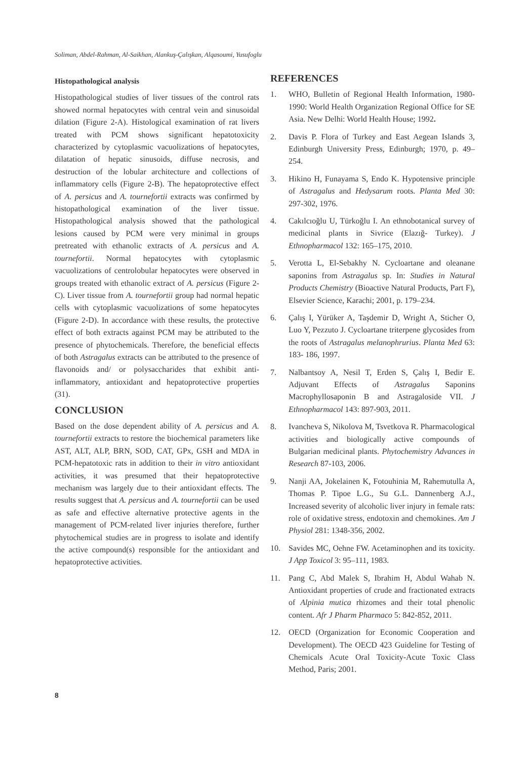Soliman, Abdel-Rahman, Al-Saikhan, Alankuş-Çalışkan, Alqasoumi, Yusufoglu
Histopathological analysis
Histopathological studies of liver tissues of the control rats showed normal hepatocytes with central vein and sinusoidal dilation (Figure 2-A). Histological examination of rat livers treated with PCM shows significant hepatotoxicity characterized by cytoplasmic vacuolizations of hepatocytes, dilatation of hepatic sinusoids, diffuse necrosis, and destruction of the lobular architecture and collections of inflammatory cells (Figure 2-B). The hepatoprotective effect of A. persicus and A. tournefortii extracts was confirmed by histopathological examination of the liver tissue. Histopathological analysis showed that the pathological lesions caused by PCM were very minimal in groups pretreated with ethanolic extracts of A. persicus and A. tournefortii. Normal hepatocytes with cytoplasmic vacuolizations of centrolobular hepatocytes were observed in groups treated with ethanolic extract of A. persicus (Figure 2-C). Liver tissue from A. tournefortii group had normal hepatic cells with cytoplasmic vacuolizations of some hepatocytes (Figure 2-D). In accordance with these results, the protective effect of both extracts against PCM may be attributed to the presence of phytochemicals. Therefore, the beneficial effects of both Astragalus extracts can be attributed to the presence of flavonoids and/ or polysaccharides that exhibit anti-inflammatory, antioxidant and hepatoprotective properties (31).
CONCLUSION
Based on the dose dependent ability of A. persicus and A. tournefortii extracts to restore the biochemical parameters like AST, ALT, ALP, BRN, SOD, CAT, GPx, GSH and MDA in PCM-hepatotoxic rats in addition to their in vitro antioxidant activities, it was presumed that their hepatoprotective mechanism was largely due to their antioxidant effects. The results suggest that A. persicus and A. tournefortii can be used as safe and effective alternative protective agents in the management of PCM-related liver injuries therefore, further phytochemical studies are in progress to isolate and identify the active compound(s) responsible for the antioxidant and hepatoprotective activities.
REFERENCES
1. WHO, Bulletin of Regional Health Information, 1980-1990: World Health Organization Regional Office for SE Asia. New Delhi: World Health House; 1992.
2. Davis P. Flora of Turkey and East Aegean Islands 3, Edinburgh University Press, Edinburgh; 1970, p. 49–254.
3. Hikino H, Funayama S, Endo K. Hypotensive principle of Astragalus and Hedysarum roots. Planta Med 30: 297-302, 1976.
4. Cakılcıoğlu U, Türkoğlu I. An ethnobotanical survey of medicinal plants in Sivrice (Elazığ- Turkey). J Ethnopharmacol 132: 165–175, 2010.
5. Verotta L, El-Sebakhy N. Cycloartane and oleanane saponins from Astragalus sp. In: Studies in Natural Products Chemistry (Bioactive Natural Products, Part F), Elsevier Science, Karachi; 2001, p. 179–234.
6. Çalış I, Yürüker A, Taşdemir D, Wright A, Sticher O, Luo Y, Pezzuto J. Cycloartane triterpene glycosides from the roots of Astragalus melanophrurius. Planta Med 63: 183- 186, 1997.
7. Nalbantsoy A, Nesil T, Erden S, Çalış I, Bedir E. Adjuvant Effects of Astragalus Saponins Macrophyllosaponin B and Astragaloside VII. J Ethnopharmacol 143: 897-903, 2011.
8. Ivancheva S, Nikolova M, Tsvetkova R. Pharmacological activities and biologically active compounds of Bulgarian medicinal plants. Phytochemistry Advances in Research 87-103, 2006.
9. Nanji AA, Jokelainen K, Fotouhinia M, Rahemutulla A, Thomas P. Tipoe L.G., Su G.L. Dannenberg A.J., Increased severity of alcoholic liver injury in female rats: role of oxidative stress, endotoxin and chemokines. Am J Physiol 281: 1348-356, 2002.
10. Savides MC, Oehne FW. Acetaminophen and its toxicity. J App Toxicol 3: 95–111, 1983.
11. Pang C, Abd Malek S, Ibrahim H, Abdul Wahab N. Antioxidant properties of crude and fractionated extracts of Alpinia mutica rhizomes and their total phenolic content. Afr J Pharm Pharmaco 5: 842-852, 2011.
12. OECD (Organization for Economic Cooperation and Development). The OECD 423 Guideline for Testing of Chemicals Acute Oral Toxicity-Acute Toxic Class Method, Paris; 2001.
8